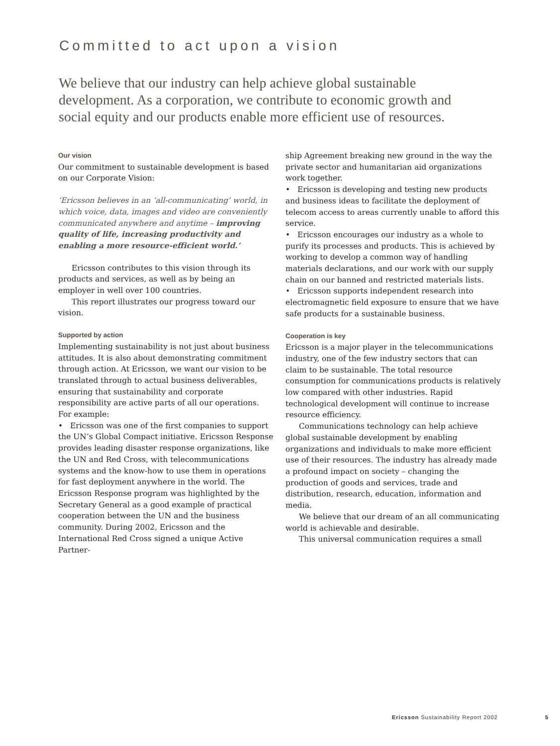Committed to act upon a vision
We believe that our industry can help achieve global sustainable development. As a corporation, we contribute to economic growth and social equity and our products enable more efficient use of resources.
Our vision
Our commitment to sustainable development is based on our Corporate Vision:
‘Ericsson believes in an ‘all-communicating’ world, in which voice, data, images and video are conveniently communicated anywhere and anytime – improving quality of life, increasing productivity and enabling a more resource-efficient world.’
Ericsson contributes to this vision through its products and services, as well as by being an employer in well over 100 countries.
This report illustrates our progress toward our vision.
Supported by action
Implementing sustainability is not just about business attitudes. It is also about demonstrating commitment through action. At Ericsson, we want our vision to be translated through to actual business deliverables, ensuring that sustainability and corporate responsibility are active parts of all our operations. For example:
• Ericsson was one of the first companies to support the UN’s Global Compact initiative. Ericsson Response provides leading disaster response organizations, like the UN and Red Cross, with telecommunications systems and the know-how to use them in operations for fast deployment anywhere in the world. The Ericsson Response program was highlighted by the Secretary General as a good example of practical cooperation between the UN and the business community. During 2002, Ericsson and the International Red Cross signed a unique Active Partner-
ship Agreement breaking new ground in the way the private sector and humanitarian aid organizations work together.
• Ericsson is developing and testing new products and business ideas to facilitate the deployment of telecom access to areas currently unable to afford this service.
• Ericsson encourages our industry as a whole to purify its processes and products. This is achieved by working to develop a common way of handling materials declarations, and our work with our supply chain on our banned and restricted materials lists.
• Ericsson supports independent research into electromagnetic field exposure to ensure that we have safe products for a sustainable business.
Cooperation is key
Ericsson is a major player in the telecommunications industry, one of the few industry sectors that can claim to be sustainable. The total resource consumption for communications products is relatively low compared with other industries. Rapid technological development will continue to increase resource efficiency.
Communications technology can help achieve global sustainable development by enabling organizations and individuals to make more efficient use of their resources. The industry has already made a profound impact on society – changing the production of goods and services, trade and distribution, research, education, information and media.
We believe that our dream of an all communicating world is achievable and desirable.
This universal communication requires a small
Ericsson Sustainability Report 2002
5